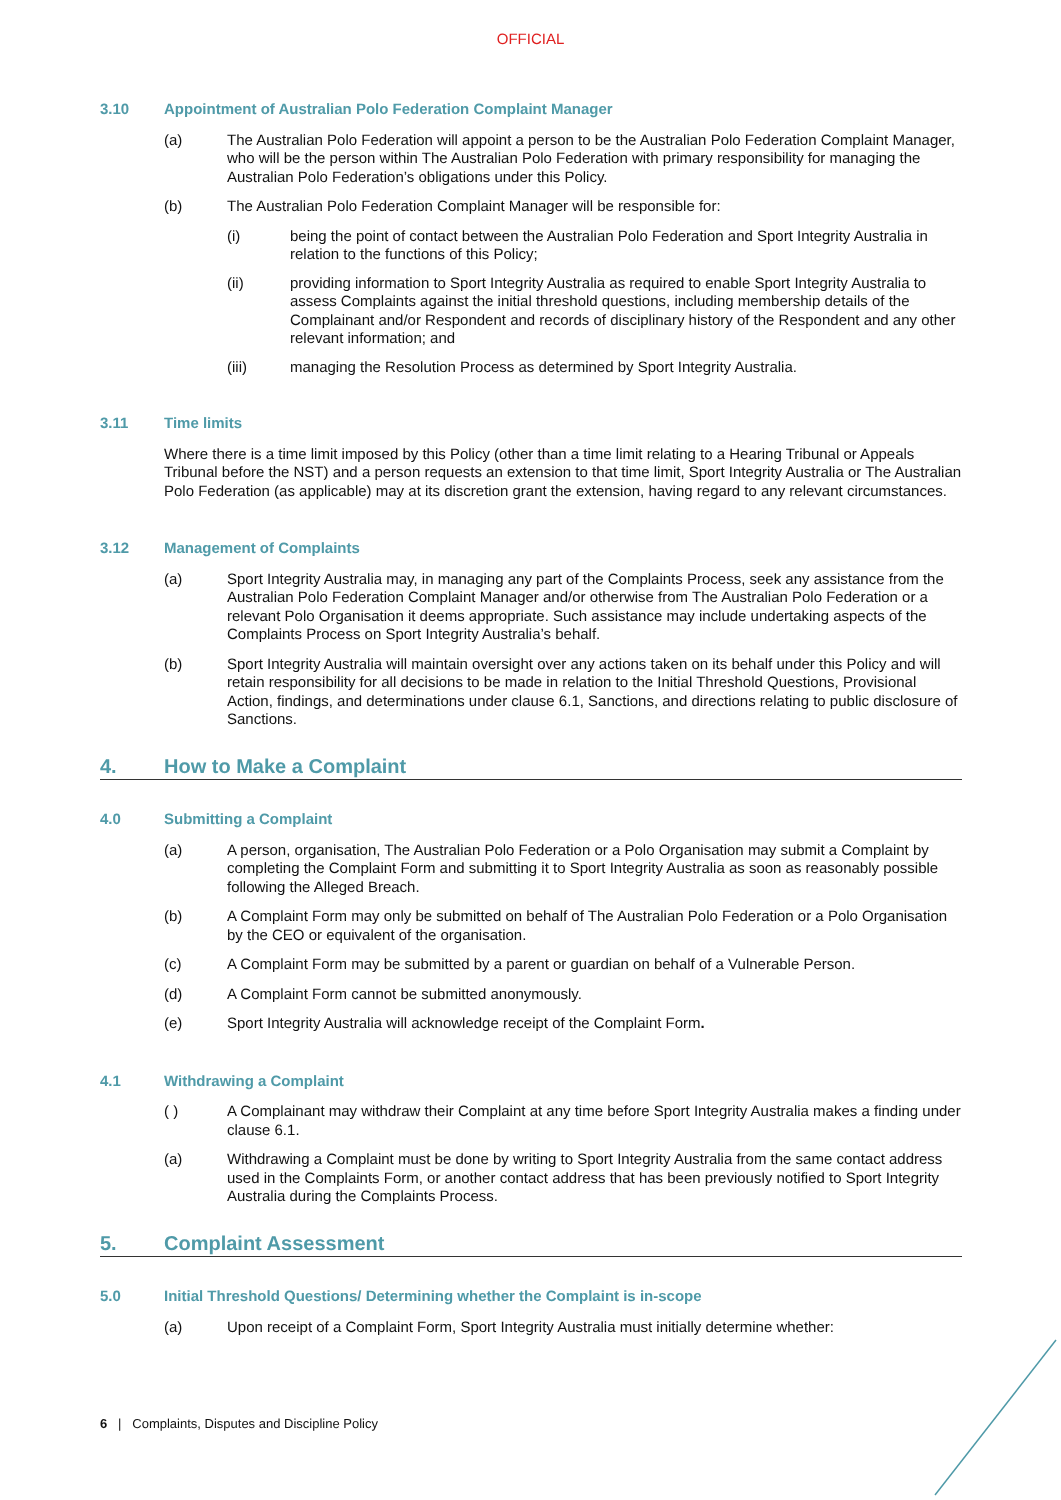OFFICIAL
3.10 Appointment of Australian Polo Federation Complaint Manager
(a) The Australian Polo Federation will appoint a person to be the Australian Polo Federation Complaint Manager, who will be the person within The Australian Polo Federation with primary responsibility for managing the Australian Polo Federation’s obligations under this Policy.
(b) The Australian Polo Federation Complaint Manager will be responsible for:
(i) being the point of contact between the Australian Polo Federation and Sport Integrity Australia in relation to the functions of this Policy;
(ii) providing information to Sport Integrity Australia as required to enable Sport Integrity Australia to assess Complaints against the initial threshold questions, including membership details of the Complainant and/or Respondent and records of disciplinary history of the Respondent and any other relevant information; and
(iii) managing the Resolution Process as determined by Sport Integrity Australia.
3.11 Time limits
Where there is a time limit imposed by this Policy (other than a time limit relating to a Hearing Tribunal or Appeals Tribunal before the NST) and a person requests an extension to that time limit, Sport Integrity Australia or The Australian Polo Federation (as applicable) may at its discretion grant the extension, having regard to any relevant circumstances.
3.12 Management of Complaints
(a) Sport Integrity Australia may, in managing any part of the Complaints Process, seek any assistance from the Australian Polo Federation Complaint Manager and/or otherwise from The Australian Polo Federation or a relevant Polo Organisation it deems appropriate. Such assistance may include undertaking aspects of the Complaints Process on Sport Integrity Australia’s behalf.
(b) Sport Integrity Australia will maintain oversight over any actions taken on its behalf under this Policy and will retain responsibility for all decisions to be made in relation to the Initial Threshold Questions, Provisional Action, findings, and determinations under clause 6.1, Sanctions, and directions relating to public disclosure of Sanctions.
4. How to Make a Complaint
4.0 Submitting a Complaint
(a) A person, organisation, The Australian Polo Federation or a Polo Organisation may submit a Complaint by completing the Complaint Form and submitting it to Sport Integrity Australia as soon as reasonably possible following the Alleged Breach.
(b) A Complaint Form may only be submitted on behalf of The Australian Polo Federation or a Polo Organisation by the CEO or equivalent of the organisation.
(c) A Complaint Form may be submitted by a parent or guardian on behalf of a Vulnerable Person.
(d) A Complaint Form cannot be submitted anonymously.
(e) Sport Integrity Australia will acknowledge receipt of the Complaint Form.
4.1 Withdrawing a Complaint
( ) A Complainant may withdraw their Complaint at any time before Sport Integrity Australia makes a finding under clause 6.1.
(a) Withdrawing a Complaint must be done by writing to Sport Integrity Australia from the same contact address used in the Complaints Form, or another contact address that has been previously notified to Sport Integrity Australia during the Complaints Process.
5. Complaint Assessment
5.0 Initial Threshold Questions/ Determining whether the Complaint is in-scope
(a) Upon receipt of a Complaint Form, Sport Integrity Australia must initially determine whether:
6 | Complaints, Disputes and Discipline Policy